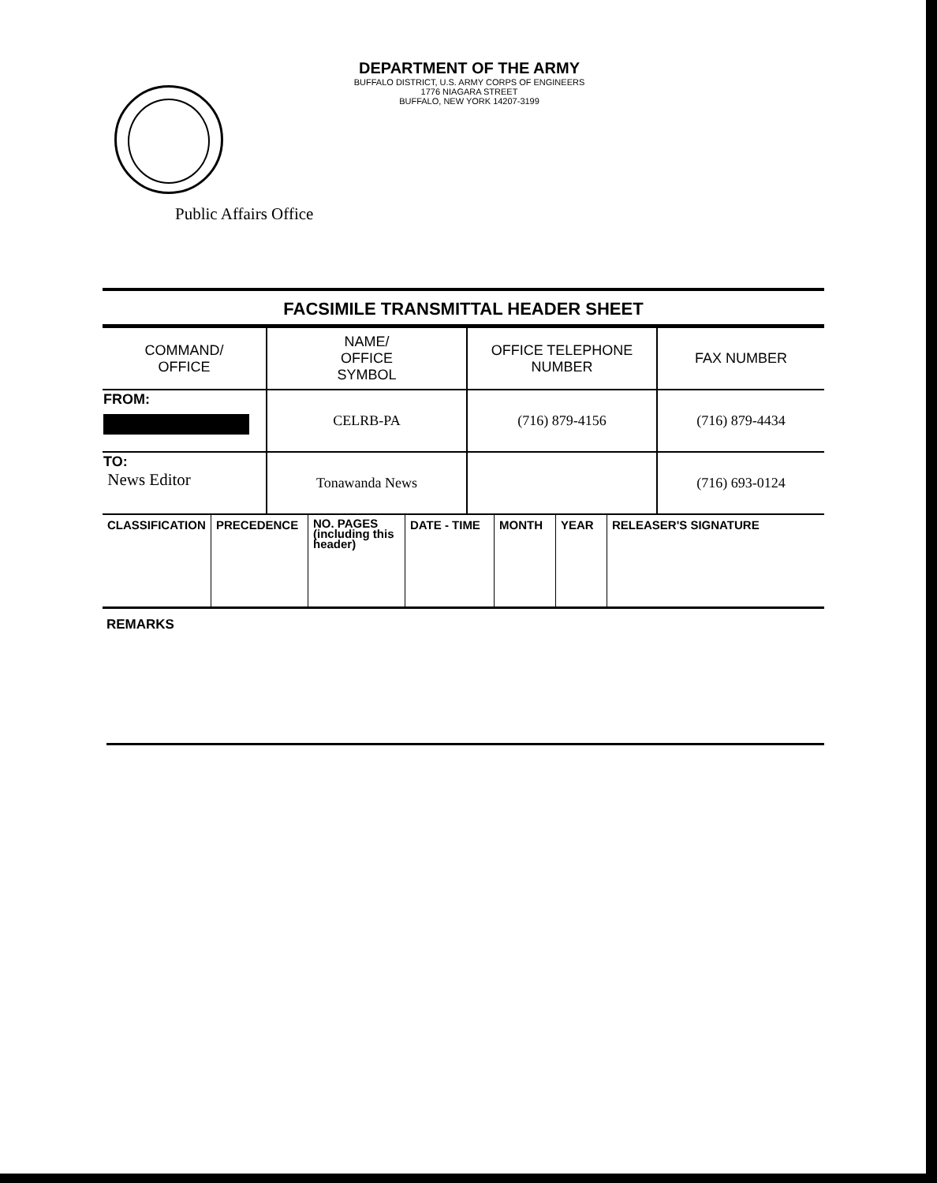DEPARTMENT OF THE ARMY
BUFFALO DISTRICT, U.S. ARMY CORPS OF ENGINEERS
1776 NIAGARA STREET
BUFFALO, NEW YORK 14207-3199
Public Affairs Office
FACSIMILE TRANSMITTAL HEADER SHEET
| COMMAND/ OFFICE | NAME/ OFFICE SYMBOL | OFFICE TELEPHONE NUMBER | FAX NUMBER |
| FROM: | CELRB-PA | (716) 879-4156 | (716) 879-4434 |
| TO: News Editor | Tonawanda News | | (716) 693-0124 |
| CLASSIFICATION | PRECEDENCE | NO. PAGES (including this header) | DATE - TIME | MONTH | YEAR | RELEASER'S SIGNATURE |
REMARKS